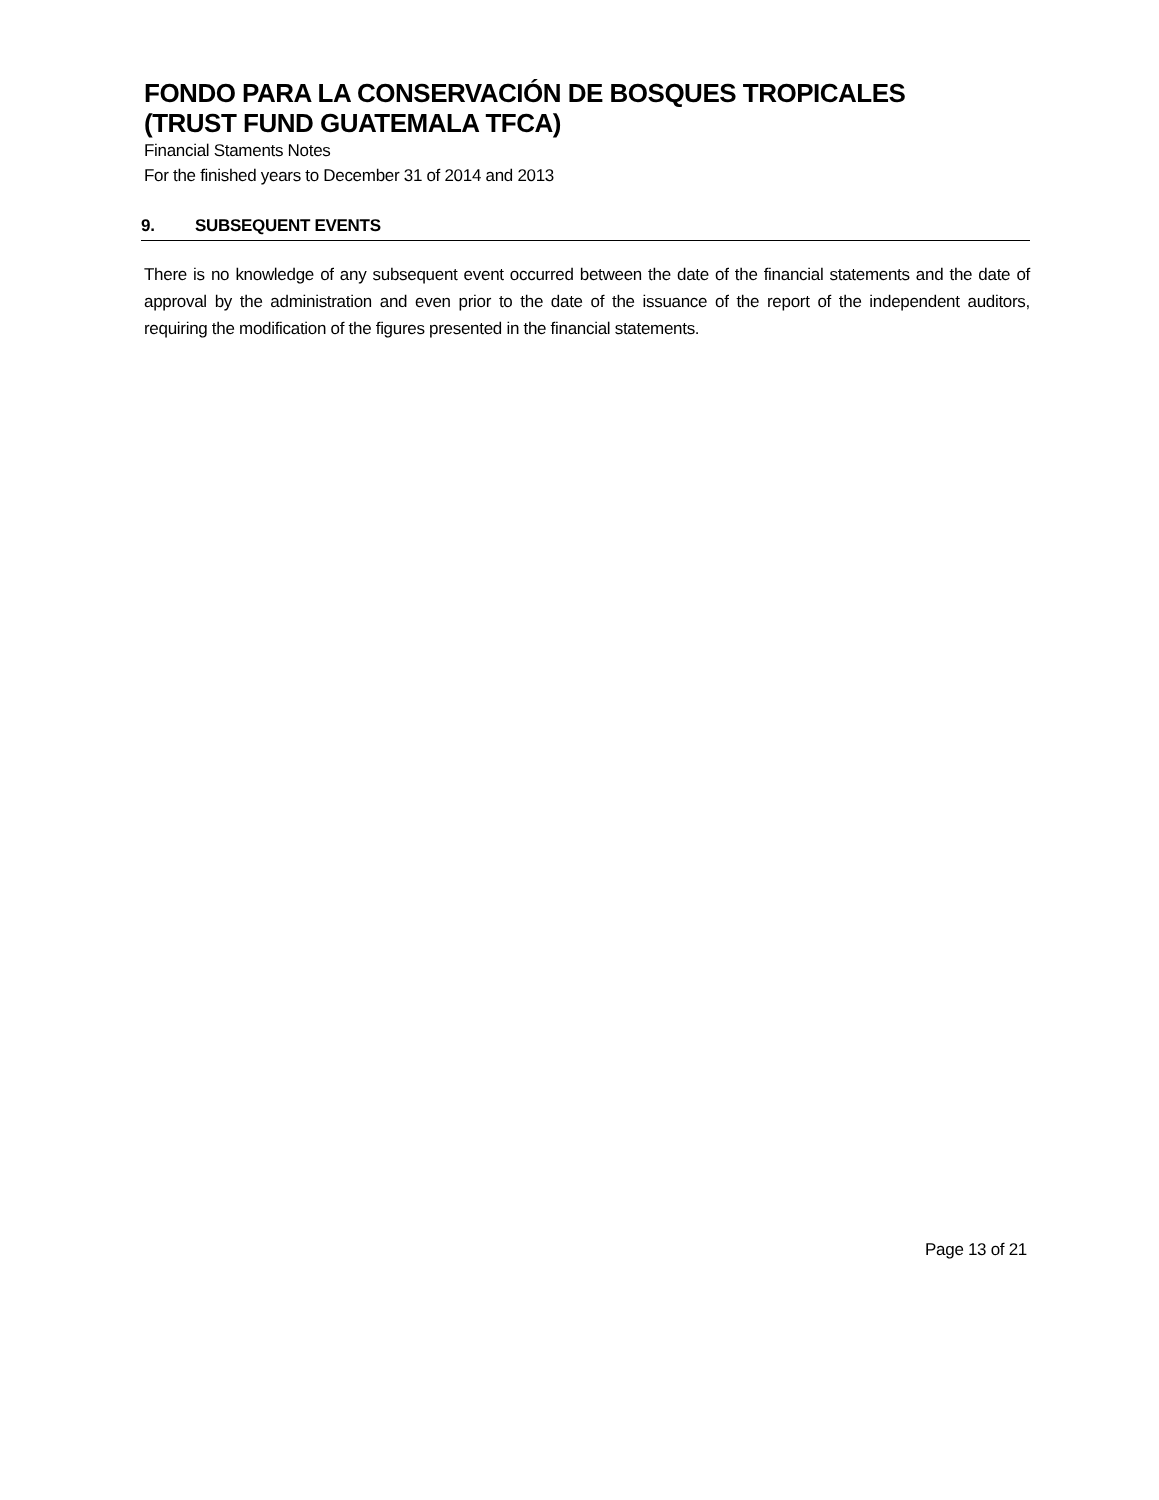FONDO PARA LA CONSERVACIÓN DE BOSQUES TROPICALES
(TRUST FUND GUATEMALA TFCA)
Financial Staments Notes
For the finished years to December 31 of 2014 and 2013
9. SUBSEQUENT EVENTS
There is no knowledge of any subsequent event occurred between the date of the financial statements and the date of approval by the administration and even prior to the date of the issuance of the report of the independent auditors, requiring the modification of the figures presented in the financial statements.
Page 13 of 21